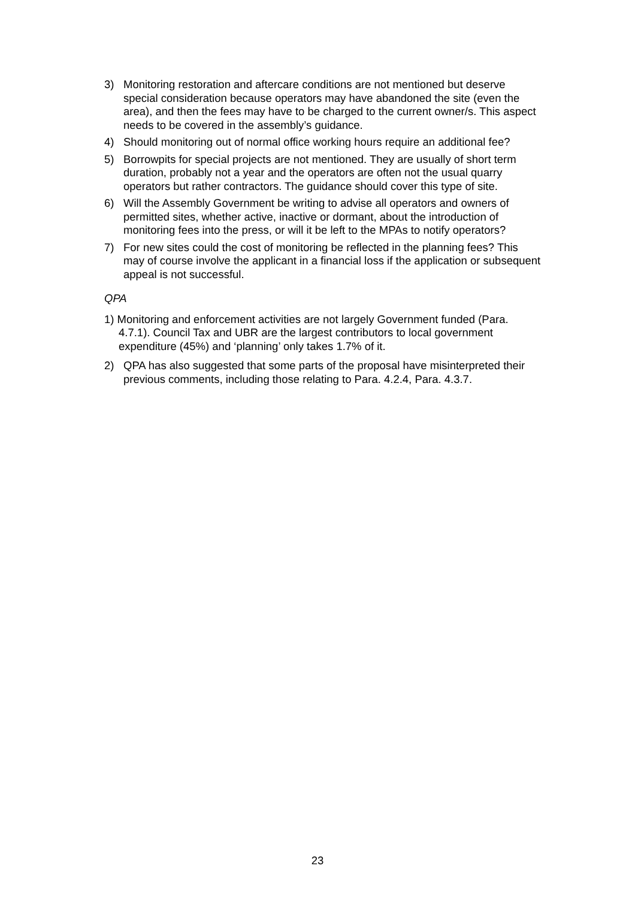3) Monitoring restoration and aftercare conditions are not mentioned but deserve special consideration because operators may have abandoned the site (even the area), and then the fees may have to be charged to the current owner/s. This aspect needs to be covered in the assembly’s guidance.
4) Should monitoring out of normal office working hours require an additional fee?
5) Borrowpits for special projects are not mentioned. They are usually of short term duration, probably not a year and the operators are often not the usual quarry operators but rather contractors. The guidance should cover this type of site.
6) Will the Assembly Government be writing to advise all operators and owners of permitted sites, whether active, inactive or dormant, about the introduction of monitoring fees into the press, or will it be left to the MPAs to notify operators?
7) For new sites could the cost of monitoring be reflected in the planning fees? This may of course involve the applicant in a financial loss if the application or subsequent appeal is not successful.
QPA
1) Monitoring and enforcement activities are not largely Government funded (Para. 4.7.1). Council Tax and UBR are the largest contributors to local government expenditure (45%) and ‘planning’ only takes 1.7% of it.
2) QPA has also suggested that some parts of the proposal have misinterpreted their previous comments, including those relating to Para. 4.2.4, Para. 4.3.7.
23